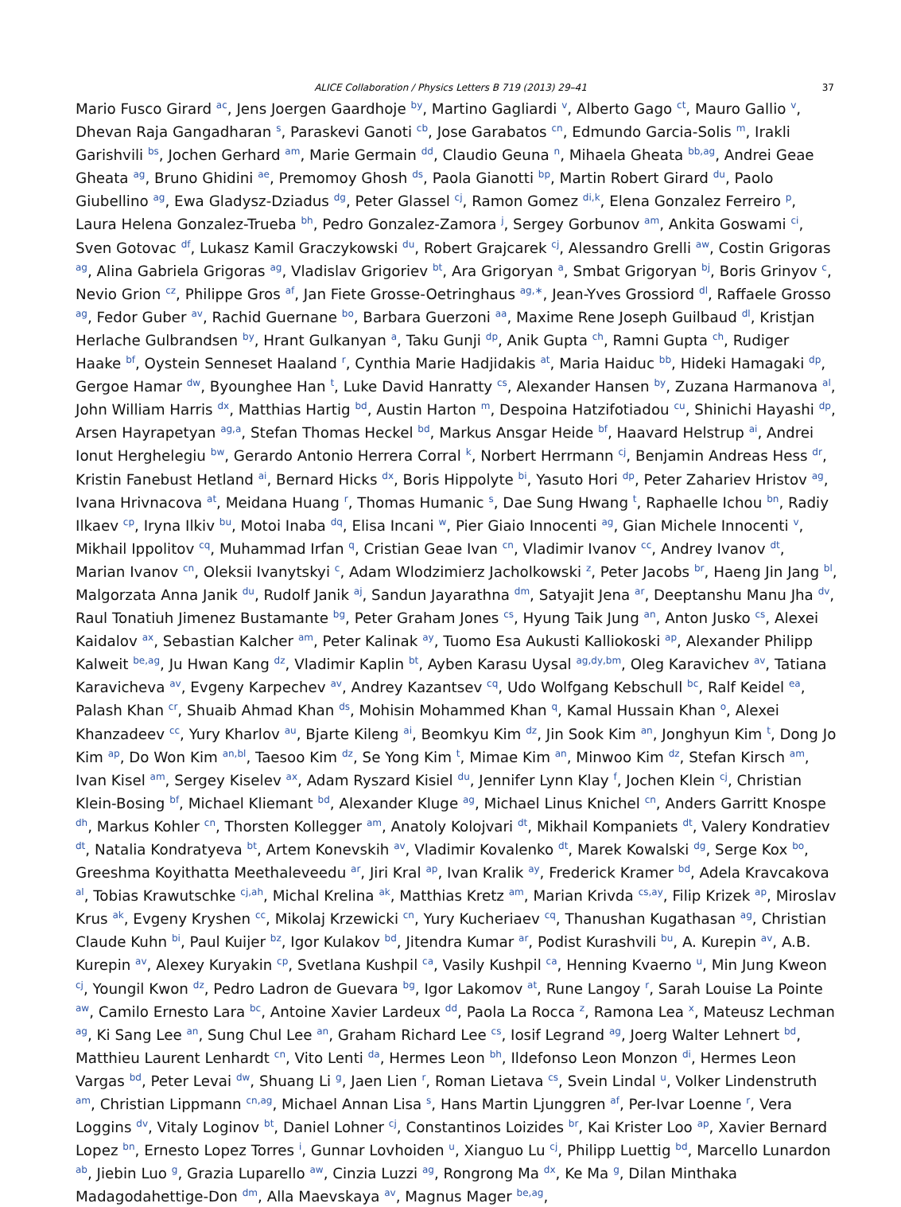ALICE Collaboration / Physics Letters B 719 (2013) 29–41 37
Mario Fusco Girard <sup>ac</sup>, Jens Joergen Gaardhoje <sup>by</sup>, Martino Gagliardi <sup>v</sup>, Alberto Gago <sup>ct</sup>, Mauro Gallio <sup>v</sup>, Dhevan Raja Gangadharan <sup>s</sup>, Paraskevi Ganoti <sup>cb</sup>, Jose Garabatos <sup>cn</sup>, Edmundo Garcia-Solis <sup>m</sup>, Irakli Garishvili <sup>bs</sup>, Jochen Gerhard <sup>am</sup>, Marie Germain <sup>dd</sup>, Claudio Geuna <sup>n</sup>, Mihaela Gheata <sup>bb,ag</sup>, Andrei Geae Gheata <sup>ag</sup>, Bruno Ghidini <sup>ae</sup>, Premomoy Ghosh <sup>ds</sup>, Paola Gianotti <sup>bp</sup>, Martin Robert Girard <sup>du</sup>, Paolo Giubellino <sup>ag</sup>, Ewa Gladysz-Dziadus <sup>dg</sup>, Peter Glassel <sup>cj</sup>, Ramon Gomez <sup>di,k</sup>, Elena Gonzalez Ferreiro <sup>p</sup>, Laura Helena Gonzalez-Trueba <sup>bh</sup>, Pedro Gonzalez-Zamora <sup>j</sup>, Sergey Gorbunov <sup>am</sup>, Ankita Goswami <sup>ci</sup>, Sven Gotovac <sup>df</sup>, Lukasz Kamil Graczykowski <sup>du</sup>, Robert Grajcarek <sup>cj</sup>, Alessandro Grelli <sup>aw</sup>, Costin Grigoras <sup>ag</sup>, Alina Gabriela Grigoras <sup>ag</sup>, Vladislav Grigoriev <sup>bt</sup>, Ara Grigoryan <sup>a</sup>, Smbat Grigoryan <sup>bj</sup>, Boris Grinyov <sup>c</sup>, Nevio Grion <sup>cz</sup>, Philippe Gros <sup>af</sup>, Jan Fiete Grosse-Oetringhaus <sup>ag,∗</sup>, Jean-Yves Grossiord <sup>dl</sup>, Raffaele Grosso <sup>ag</sup>, Fedor Guber <sup>av</sup>, Rachid Guernane <sup>bo</sup>, Barbara Guerzoni <sup>aa</sup>, Maxime Rene Joseph Guilbaud <sup>dl</sup>, Kristjan Herlache Gulbrandsen <sup>by</sup>, Hrant Gulkanyan <sup>a</sup>, Taku Gunji <sup>dp</sup>, Anik Gupta <sup>ch</sup>, Ramni Gupta <sup>ch</sup>, Rudiger Haake <sup>bf</sup>, Oystein Senneset Haaland <sup>r</sup>, Cynthia Marie Hadjidakis <sup>at</sup>, Maria Haiduc <sup>bb</sup>, Hideki Hamagaki <sup>dp</sup>, Gergoe Hamar <sup>dw</sup>, Byounghee Han <sup>t</sup>, Luke David Hanratty <sup>cs</sup>, Alexander Hansen <sup>by</sup>, Zuzana Harmanova <sup>al</sup>, John William Harris <sup>dx</sup>, Matthias Hartig <sup>bd</sup>, Austin Harton <sup>m</sup>, Despoina Hatzifotiadou <sup>cu</sup>, Shinichi Hayashi <sup>dp</sup>, Arsen Hayrapetyan <sup>ag,a</sup>, Stefan Thomas Heckel <sup>bd</sup>, Markus Ansgar Heide <sup>bf</sup>, Haavard Helstrup <sup>ai</sup>, Andrei Ionut Herghelegiu <sup>bw</sup>, Gerardo Antonio Herrera Corral <sup>k</sup>, Norbert Herrmann <sup>cj</sup>, Benjamin Andreas Hess <sup>dr</sup>, Kristin Fanebust Hetland <sup>ai</sup>, Bernard Hicks <sup>dx</sup>, Boris Hippolyte <sup>bi</sup>, Yasuto Hori <sup>dp</sup>, Peter Zahariev Hristov <sup>ag</sup>, Ivana Hrivnacova <sup>at</sup>, Meidana Huang <sup>r</sup>, Thomas Humanic <sup>s</sup>, Dae Sung Hwang <sup>t</sup>, Raphaelle Ichou <sup>bn</sup>, Radiy Ilkaev <sup>cp</sup>, Iryna Ilkiv <sup>bu</sup>, Motoi Inaba <sup>dq</sup>, Elisa Incani <sup>w</sup>, Pier Giaio Innocenti <sup>ag</sup>, Gian Michele Innocenti <sup>v</sup>, Mikhail Ippolitov <sup>cq</sup>, Muhammad Irfan <sup>q</sup>, Cristian Geae Ivan <sup>cn</sup>, Vladimir Ivanov <sup>cc</sup>, Andrey Ivanov <sup>dt</sup>, Marian Ivanov <sup>cn</sup>, Oleksii Ivanytskyi <sup>c</sup>, Adam Wlodzimierz Jacholkowski <sup>z</sup>, Peter Jacobs <sup>br</sup>, Haeng Jin Jang <sup>bl</sup>, Malgorzata Anna Janik <sup>du</sup>, Rudolf Janik <sup>aj</sup>, Sandun Jayarathna <sup>dm</sup>, Satyajit Jena <sup>ar</sup>, Deeptanshu Manu Jha <sup>dv</sup>, Raul Tonatiuh Jimenez Bustamante <sup>bg</sup>, Peter Graham Jones <sup>cs</sup>, Hyung Taik Jung <sup>an</sup>, Anton Jusko <sup>cs</sup>, Alexei Kaidalov <sup>ax</sup>, Sebastian Kalcher <sup>am</sup>, Peter Kalinak <sup>ay</sup>, Tuomo Esa Aukusti Kalliokoski <sup>ap</sup>, Alexander Philipp Kalweit <sup>be,ag</sup>, Ju Hwan Kang <sup>dz</sup>, Vladimir Kaplin <sup>bt</sup>, Ayben Karasu Uysal <sup>ag,dy,bm</sup>, Oleg Karavichev <sup>av</sup>, Tatiana Karavicheva <sup>av</sup>, Evgeny Karpechev <sup>av</sup>, Andrey Kazantsev <sup>cq</sup>, Udo Wolfgang Kebschull <sup>bc</sup>, Ralf Keidel <sup>ea</sup>, Palash Khan <sup>cr</sup>, Shuaib Ahmad Khan <sup>ds</sup>, Mohisin Mohammed Khan <sup>q</sup>, Kamal Hussain Khan <sup>o</sup>, Alexei Khanzadeev <sup>cc</sup>, Yury Kharlov <sup>au</sup>, Bjarte Kileng <sup>ai</sup>, Beomkyu Kim <sup>dz</sup>, Jin Sook Kim <sup>an</sup>, Jonghyun Kim <sup>t</sup>, Dong Jo Kim <sup>ap</sup>, Do Won Kim <sup>an,bl</sup>, Taesoo Kim <sup>dz</sup>, Se Yong Kim <sup>t</sup>, Mimae Kim <sup>an</sup>, Minwoo Kim <sup>dz</sup>, Stefan Kirsch <sup>am</sup>, Ivan Kisel <sup>am</sup>, Sergey Kiselev <sup>ax</sup>, Adam Ryszard Kisiel <sup>du</sup>, Jennifer Lynn Klay <sup>f</sup>, Jochen Klein <sup>cj</sup>, Christian Klein-Bosing <sup>bf</sup>, Michael Kliemant <sup>bd</sup>, Alexander Kluge <sup>ag</sup>, Michael Linus Knichel <sup>cn</sup>, Anders Garritt Knospe <sup>dh</sup>, Markus Kohler <sup>cn</sup>, Thorsten Kollegger <sup>am</sup>, Anatoly Kolojvari <sup>dt</sup>, Mikhail Kompaniets <sup>dt</sup>, Valery Kondratiev <sup>dt</sup>, Natalia Kondratyeva <sup>bt</sup>, Artem Konevskih <sup>av</sup>, Vladimir Kovalenko <sup>dt</sup>, Marek Kowalski <sup>dg</sup>, Serge Kox <sup>bo</sup>, Greeshma Koyithatta Meethaleveedu <sup>ar</sup>, Jiri Kral <sup>ap</sup>, Ivan Kralik <sup>ay</sup>, Frederick Kramer <sup>bd</sup>, Adela Kravcakova <sup>al</sup>, Tobias Krawutschke <sup>cj,ah</sup>, Michal Krelina <sup>ak</sup>, Matthias Kretz <sup>am</sup>, Marian Krivda <sup>cs,ay</sup>, Filip Krizek <sup>ap</sup>, Miroslav Krus <sup>ak</sup>, Evgeny Kryshen <sup>cc</sup>, Mikolaj Krzewicki <sup>cn</sup>, Yury Kucheriaev <sup>cq</sup>, Thanushan Kugathasan <sup>ag</sup>, Christian Claude Kuhn <sup>bi</sup>, Paul Kuijer <sup>bz</sup>, Igor Kulakov <sup>bd</sup>, Jitendra Kumar <sup>ar</sup>, Podist Kurashvili <sup>bu</sup>, A. Kurepin <sup>av</sup>, A.B. Kurepin <sup>av</sup>, Alexey Kuryakin <sup>cp</sup>, Svetlana Kushpil <sup>ca</sup>, Vasily Kushpil <sup>ca</sup>, Henning Kvaerno <sup>u</sup>, Min Jung Kweon <sup>cj</sup>, Youngil Kwon <sup>dz</sup>, Pedro Ladron de Guevara <sup>bg</sup>, Igor Lakomov <sup>at</sup>, Rune Langoy <sup>r</sup>, Sarah Louise La Pointe <sup>aw</sup>, Camilo Ernesto Lara <sup>bc</sup>, Antoine Xavier Lardeux <sup>dd</sup>, Paola La Rocca <sup>z</sup>, Ramona Lea <sup>x</sup>, Mateusz Lechman <sup>ag</sup>, Ki Sang Lee <sup>an</sup>, Sung Chul Lee <sup>an</sup>, Graham Richard Lee <sup>cs</sup>, Iosif Legrand <sup>ag</sup>, Joerg Walter Lehnert <sup>bd</sup>, Matthieu Laurent Lenhardt <sup>cn</sup>, Vito Lenti <sup>da</sup>, Hermes Leon <sup>bh</sup>, Ildefonso Leon Monzon <sup>di</sup>, Hermes Leon Vargas <sup>bd</sup>, Peter Levai <sup>dw</sup>, Shuang Li <sup>g</sup>, Jaen Lien <sup>r</sup>, Roman Lietava <sup>cs</sup>, Svein Lindal <sup>u</sup>, Volker Lindenstruth <sup>am</sup>, Christian Lippmann <sup>cn,ag</sup>, Michael Annan Lisa <sup>s</sup>, Hans Martin Ljunggren <sup>af</sup>, Per-Ivar Loenne <sup>r</sup>, Vera Loggins <sup>dv</sup>, Vitaly Loginov <sup>bt</sup>, Daniel Lohner <sup>cj</sup>, Constantinos Loizides <sup>br</sup>, Kai Krister Loo <sup>ap</sup>, Xavier Bernard Lopez <sup>bn</sup>, Ernesto Lopez Torres <sup>i</sup>, Gunnar Lovhoiden <sup>u</sup>, Xianguo Lu <sup>cj</sup>, Philipp Luettig <sup>bd</sup>, Marcello Lunardon <sup>ab</sup>, Jiebin Luo <sup>g</sup>, Grazia Luparello <sup>aw</sup>, Cinzia Luzzi <sup>ag</sup>, Rongrong Ma <sup>dx</sup>, Ke Ma <sup>g</sup>, Dilan Minthaka Madagodahettige-Don <sup>dm</sup>, Alla Maevskaya <sup>av</sup>, Magnus Mager <sup>be,ag</sup>,